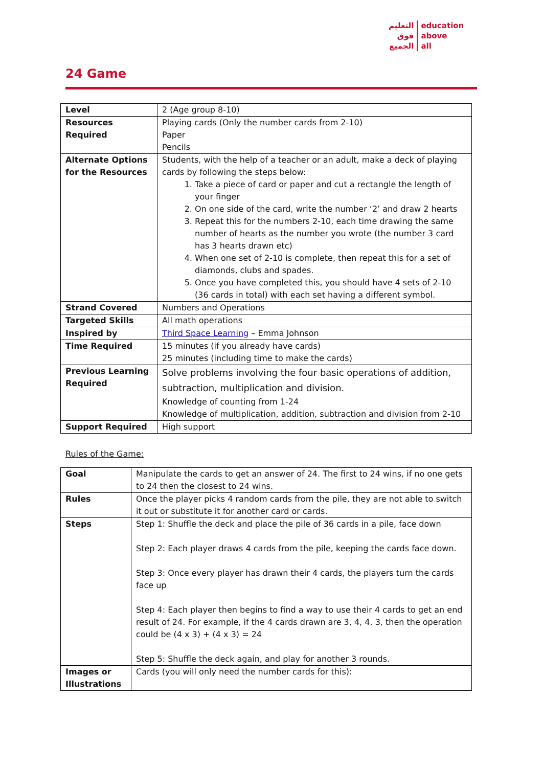التعليم
فوق
الجميع
education
above
all
24 Game
| Level | 2 (Age group 8-10) |
| Resources Required | Playing cards (Only the number cards from 2-10) Paper Pencils |
| Alternate Options for the Resources | Students, with the help of a teacher or an adult, make a deck of playing cards by following the steps below: 1. Take a piece of card or paper and cut a rectangle the length of your finger 2. On one side of the card, write the number ‘2’ and draw 2 hearts 3. Repeat this for the numbers 2-10, each time drawing the same number of hearts as the number you wrote (the number 3 card has 3 hearts drawn etc) 4. When one set of 2-10 is complete, then repeat this for a set of diamonds, clubs and spades. 5. Once you have completed this, you should have 4 sets of 2-10 (36 cards in total) with each set having a different symbol. |
| Strand Covered | Numbers and Operations |
| Targeted Skills | All math operations |
| Inspired by | Third Space Learning – Emma Johnson |
| Time Required | 15 minutes (if you already have cards) 25 minutes (including time to make the cards) |
| Previous Learning Required | Solve problems involving the four basic operations of addition, subtraction, multiplication and division. Knowledge of counting from 1-24 Knowledge of multiplication, addition, subtraction and division from 2-10 |
| Support Required | High support |
Rules of the Game:
| Goal | Manipulate the cards to get an answer of 24. The first to 24 wins, if no one gets to 24 then the closest to 24 wins. |
| Rules | Once the player picks 4 random cards from the pile, they are not able to switch it out or substitute it for another card or cards. |
| Steps | Step 1: Shuffle the deck and place the pile of 36 cards in a pile, face down Step 2: Each player draws 4 cards from the pile, keeping the cards face down. Step 3: Once every player has drawn their 4 cards, the players turn the cards face up Step 4: Each player then begins to find a way to use their 4 cards to get an end result of 24. For example, if the 4 cards drawn are 3, 4, 4, 3, then the operation could be (4 x 3) + (4 x 3) = 24 Step 5: Shuffle the deck again, and play for another 3 rounds. |
| Images or Illustrations | Cards (you will only need the number cards for this): |